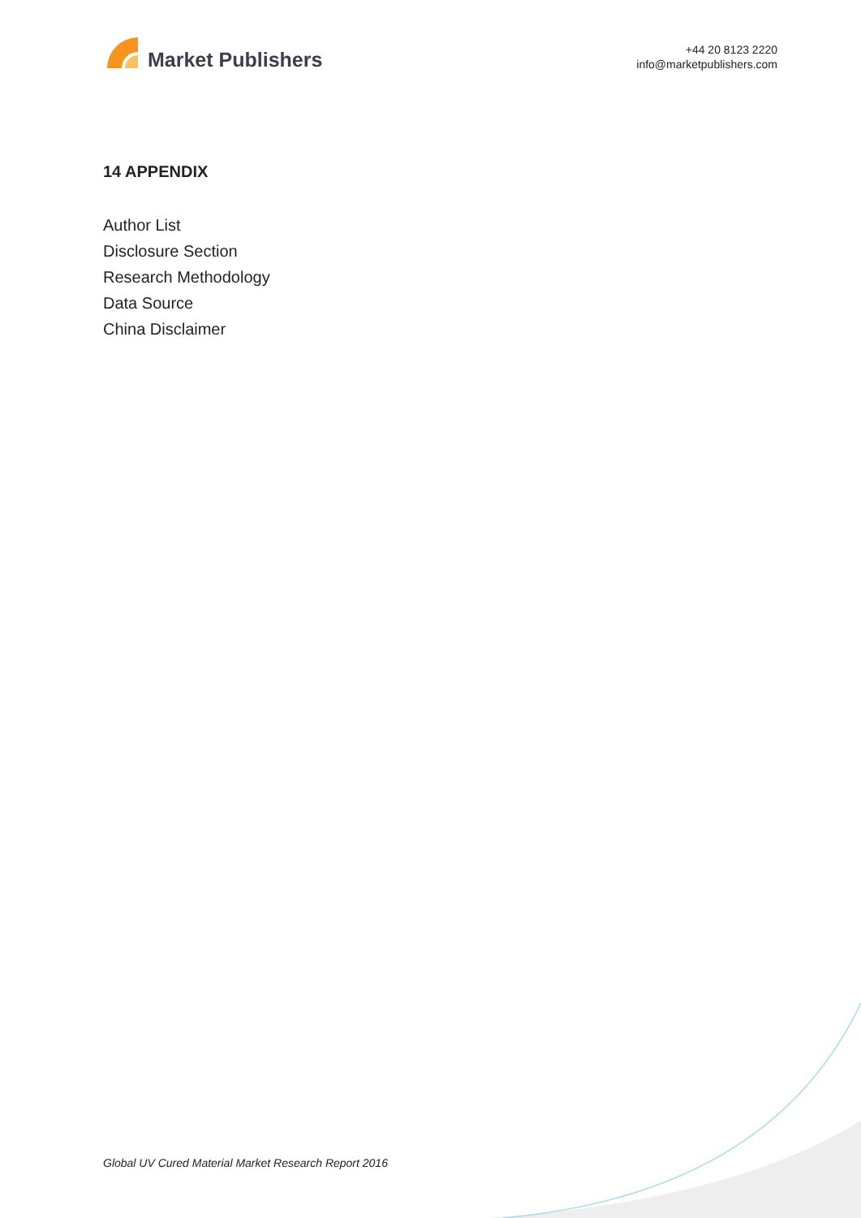Market Publishers
+44 20 8123 2220
info@marketpublishers.com
14 APPENDIX
Author List
Disclosure Section
Research Methodology
Data Source
China Disclaimer
Global UV Cured Material Market Research Report 2016